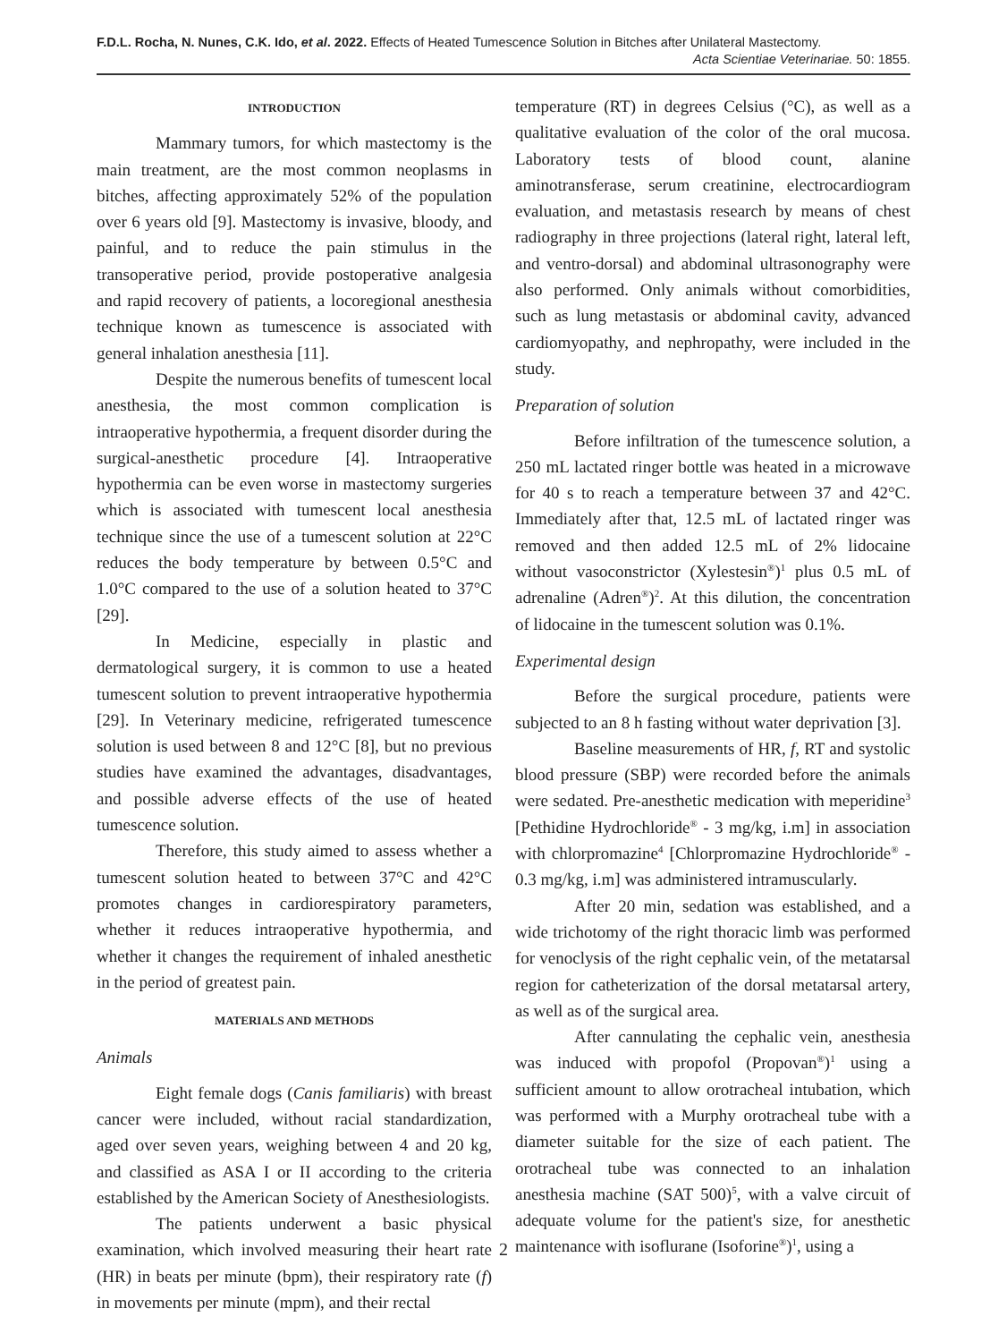F.D.L. Rocha, N. Nunes, C.K. Ido, et al. 2022. Effects of Heated Tumescence Solution in Bitches after Unilateral Mastectomy.
Acta Scientiae Veterinariae. 50: 1855.
INTRODUCTION
Mammary tumors, for which mastectomy is the main treatment, are the most common neoplasms in bitches, affecting approximately 52% of the population over 6 years old [9]. Mastectomy is invasive, bloody, and painful, and to reduce the pain stimulus in the transoperative period, provide postoperative analgesia and rapid recovery of patients, a locoregional anesthesia technique known as tumescence is associated with general inhalation anesthesia [11].
Despite the numerous benefits of tumescent local anesthesia, the most common complication is intraoperative hypothermia, a frequent disorder during the surgical-anesthetic procedure [4]. Intraoperative hypothermia can be even worse in mastectomy surgeries which is associated with tumescent local anesthesia technique since the use of a tumescent solution at 22°C reduces the body temperature by between 0.5°C and 1.0°C compared to the use of a solution heated to 37°C [29].
In Medicine, especially in plastic and dermatological surgery, it is common to use a heated tumescent solution to prevent intraoperative hypothermia [29]. In Veterinary medicine, refrigerated tumescence solution is used between 8 and 12°C [8], but no previous studies have examined the advantages, disadvantages, and possible adverse effects of the use of heated tumescence solution.
Therefore, this study aimed to assess whether a tumescent solution heated to between 37°C and 42°C promotes changes in cardiorespiratory parameters, whether it reduces intraoperative hypothermia, and whether it changes the requirement of inhaled anesthetic in the period of greatest pain.
MATERIALS AND METHODS
Animals
Eight female dogs (Canis familiaris) with breast cancer were included, without racial standardization, aged over seven years, weighing between 4 and 20 kg, and classified as ASA I or II according to the criteria established by the American Society of Anesthesiologists.
The patients underwent a basic physical examination, which involved measuring their heart rate (HR) in beats per minute (bpm), their respiratory rate (f) in movements per minute (mpm), and their rectal
temperature (RT) in degrees Celsius (°C), as well as a qualitative evaluation of the color of the oral mucosa. Laboratory tests of blood count, alanine aminotransferase, serum creatinine, electrocardiogram evaluation, and metastasis research by means of chest radiography in three projections (lateral right, lateral left, and ventro-dorsal) and abdominal ultrasonography were also performed. Only animals without comorbidities, such as lung metastasis or abdominal cavity, advanced cardiomyopathy, and nephropathy, were included in the study.
Preparation of solution
Before infiltration of the tumescence solution, a 250 mL lactated ringer bottle was heated in a microwave for 40 s to reach a temperature between 37 and 42°C. Immediately after that, 12.5 mL of lactated ringer was removed and then added 12.5 mL of 2% lidocaine without vasoconstrictor (Xylestesin<sup>®</sup>)<sup>1</sup> plus 0.5 mL of adrenaline (Adren<sup>®</sup>)<sup>2</sup>. At this dilution, the concentration of lidocaine in the tumescent solution was 0.1%.
Experimental design
Before the surgical procedure, patients were subjected to an 8 h fasting without water deprivation [3].
Baseline measurements of HR, f, RT and systolic blood pressure (SBP) were recorded before the animals were sedated. Pre-anesthetic medication with meperidine<sup>3</sup> [Pethidine Hydrochloride<sup>®</sup> - 3 mg/kg, i.m] in association with chlorpromazine<sup>4</sup> [Chlorpromazine Hydrochloride<sup>®</sup> - 0.3 mg/kg, i.m] was administered intramuscularly.
After 20 min, sedation was established, and a wide trichotomy of the right thoracic limb was performed for venoclysis of the right cephalic vein, of the metatarsal region for catheterization of the dorsal metatarsal artery, as well as of the surgical area.
After cannulating the cephalic vein, anesthesia was induced with propofol (Propovan<sup>®</sup>)<sup>1</sup> using a sufficient amount to allow orotracheal intubation, which was performed with a Murphy orotracheal tube with a diameter suitable for the size of each patient. The orotracheal tube was connected to an inhalation anesthesia machine (SAT 500)<sup>5</sup>, with a valve circuit of adequate volume for the patient's size, for anesthetic maintenance with isoflurane (Isoforine<sup>®</sup>)<sup>1</sup>, using a
2